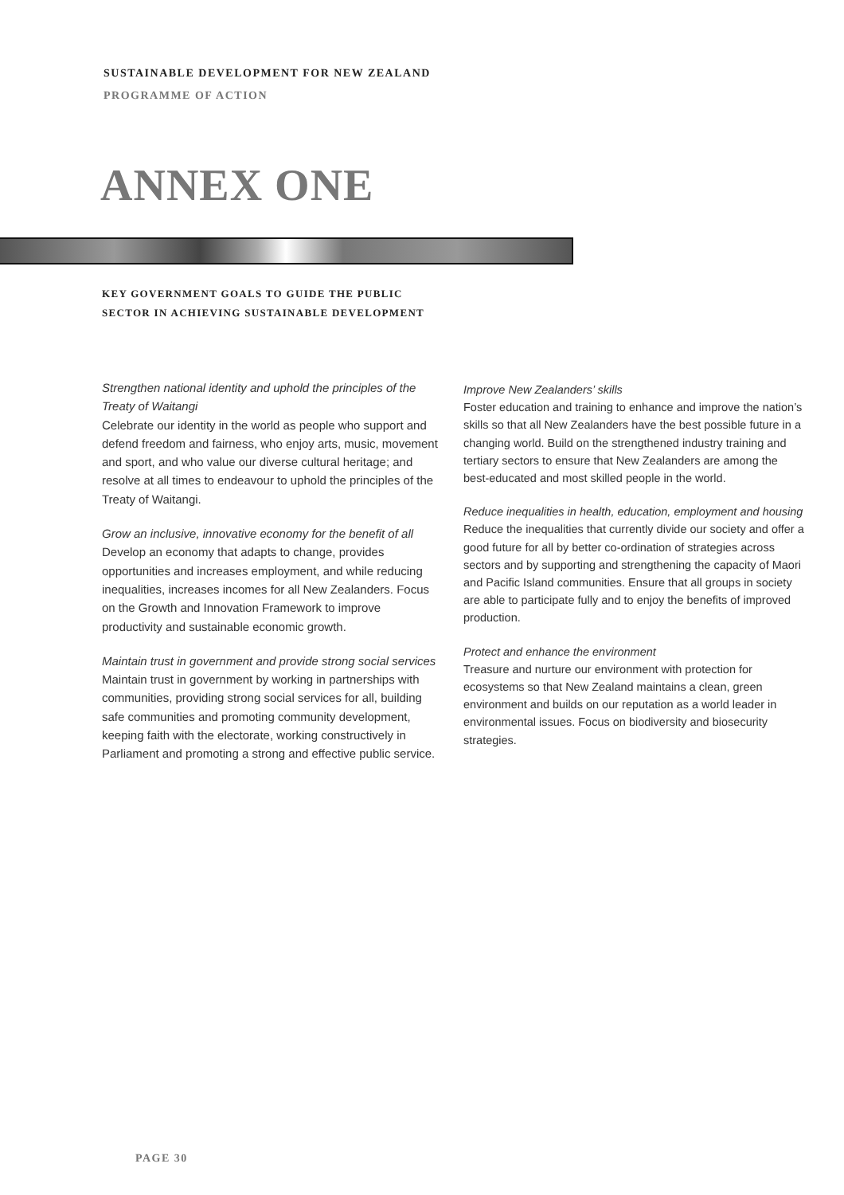SUSTAINABLE DEVELOPMENT FOR NEW ZEALAND
PROGRAMME OF ACTION
ANNEX ONE
KEY GOVERNMENT GOALS TO GUIDE THE PUBLIC SECTOR IN ACHIEVING SUSTAINABLE DEVELOPMENT
Strengthen national identity and uphold the principles of the Treaty of Waitangi
Celebrate our identity in the world as people who support and defend freedom and fairness, who enjoy arts, music, movement and sport, and who value our diverse cultural heritage; and resolve at all times to endeavour to uphold the principles of the Treaty of Waitangi.
Grow an inclusive, innovative economy for the benefit of all
Develop an economy that adapts to change, provides opportunities and increases employment, and while reducing inequalities, increases incomes for all New Zealanders. Focus on the Growth and Innovation Framework to improve productivity and sustainable economic growth.
Maintain trust in government and provide strong social services
Maintain trust in government by working in partnerships with communities, providing strong social services for all, building safe communities and promoting community development, keeping faith with the electorate, working constructively in Parliament and promoting a strong and effective public service.
Improve New Zealanders’ skills
Foster education and training to enhance and improve the nation’s skills so that all New Zealanders have the best possible future in a changing world. Build on the strengthened industry training and tertiary sectors to ensure that New Zealanders are among the best-educated and most skilled people in the world.
Reduce inequalities in health, education, employment and housing
Reduce the inequalities that currently divide our society and offer a good future for all by better co-ordination of strategies across sectors and by supporting and strengthening the capacity of Maori and Pacific Island communities. Ensure that all groups in society are able to participate fully and to enjoy the benefits of improved production.
Protect and enhance the environment
Treasure and nurture our environment with protection for ecosystems so that New Zealand maintains a clean, green environment and builds on our reputation as a world leader in environmental issues. Focus on biodiversity and biosecurity strategies.
PAGE 30